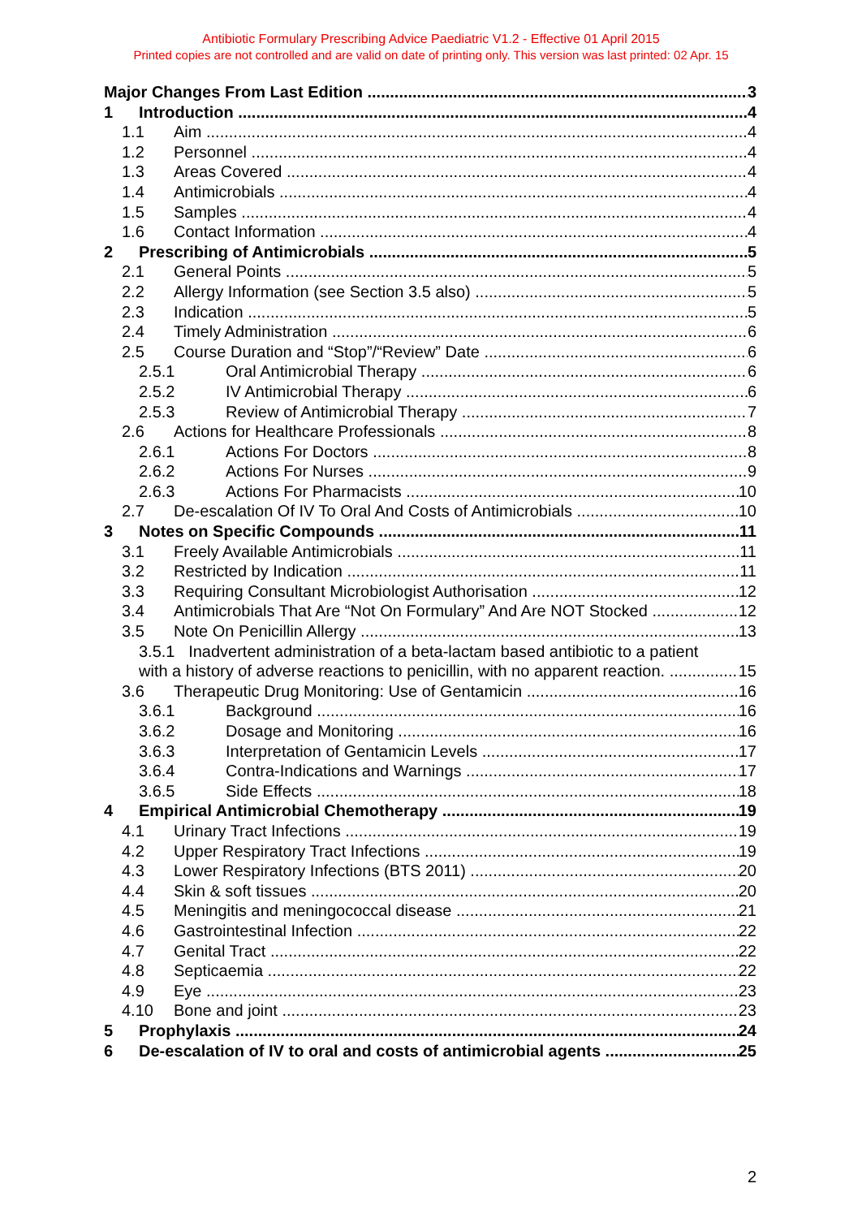Antibiotic Formulary Prescribing Advice Paediatric V1.2 - Effective 01 April 2015
Printed copies are not controlled and are valid on date of printing only. This version was last printed: 02 Apr. 15
Major Changes From Last Edition 3
1 Introduction 4
1.1 Aim 4
1.2 Personnel 4
1.3 Areas Covered 4
1.4 Antimicrobials 4
1.5 Samples 4
1.6 Contact Information 4
2 Prescribing of Antimicrobials 5
2.1 General Points 5
2.2 Allergy Information (see Section 3.5 also) 5
2.3 Indication 5
2.4 Timely Administration 6
2.5 Course Duration and “Stop”/“Review” Date 6
2.5.1 Oral Antimicrobial Therapy 6
2.5.2 IV Antimicrobial Therapy 6
2.5.3 Review of Antimicrobial Therapy 7
2.6 Actions for Healthcare Professionals 8
2.6.1 Actions For Doctors 8
2.6.2 Actions For Nurses 9
2.6.3 Actions For Pharmacists 10
2.7 De-escalation Of IV To Oral And Costs of Antimicrobials 10
3 Notes on Specific Compounds 11
3.1 Freely Available Antimicrobials 11
3.2 Restricted by Indication 11
3.3 Requiring Consultant Microbiologist Authorisation 12
3.4 Antimicrobials That Are “Not On Formulary” And Are NOT Stocked 12
3.5 Note On Penicillin Allergy 13
3.5.1 Inadvertent administration of a beta-lactam based antibiotic to a patient
with a history of adverse reactions to penicillin, with no apparent reaction. 15
3.6 Therapeutic Drug Monitoring: Use of Gentamicin 16
3.6.1 Background 16
3.6.2 Dosage and Monitoring 16
3.6.3 Interpretation of Gentamicin Levels 17
3.6.4 Contra-Indications and Warnings 17
3.6.5 Side Effects 18
4 Empirical Antimicrobial Chemotherapy 19
4.1 Urinary Tract Infections 19
4.2 Upper Respiratory Tract Infections 19
4.3 Lower Respiratory Infections (BTS 2011) 20
4.4 Skin & soft tissues 20
4.5 Meningitis and meningococcal disease 21
4.6 Gastrointestinal Infection 22
4.7 Genital Tract 22
4.8 Septicaemia 22
4.9 Eye 23
4.10 Bone and joint 23
5 Prophylaxis 24
6 De-escalation of IV to oral and costs of antimicrobial agents 25
2